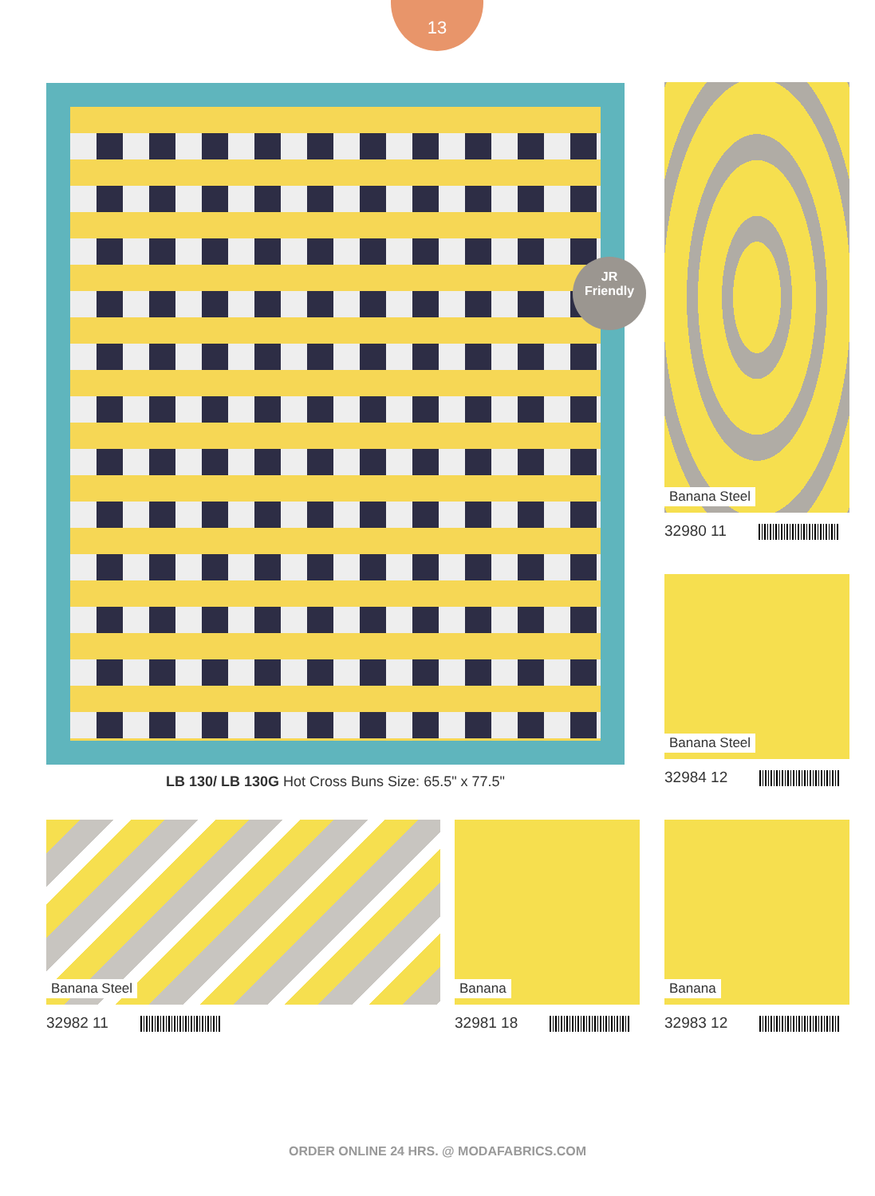13
JR
Friendly
Banana Steel
32980 11
Banana Steel
32984 12
LB 130/ LB 130G Hot Cross Buns Size: 65.5" x 77.5"
Banana Steel
32982 11
Banana
32981 18
Banana
32983 12
ORDER ONLINE 24 HRS. @ MODAFABRICS.COM